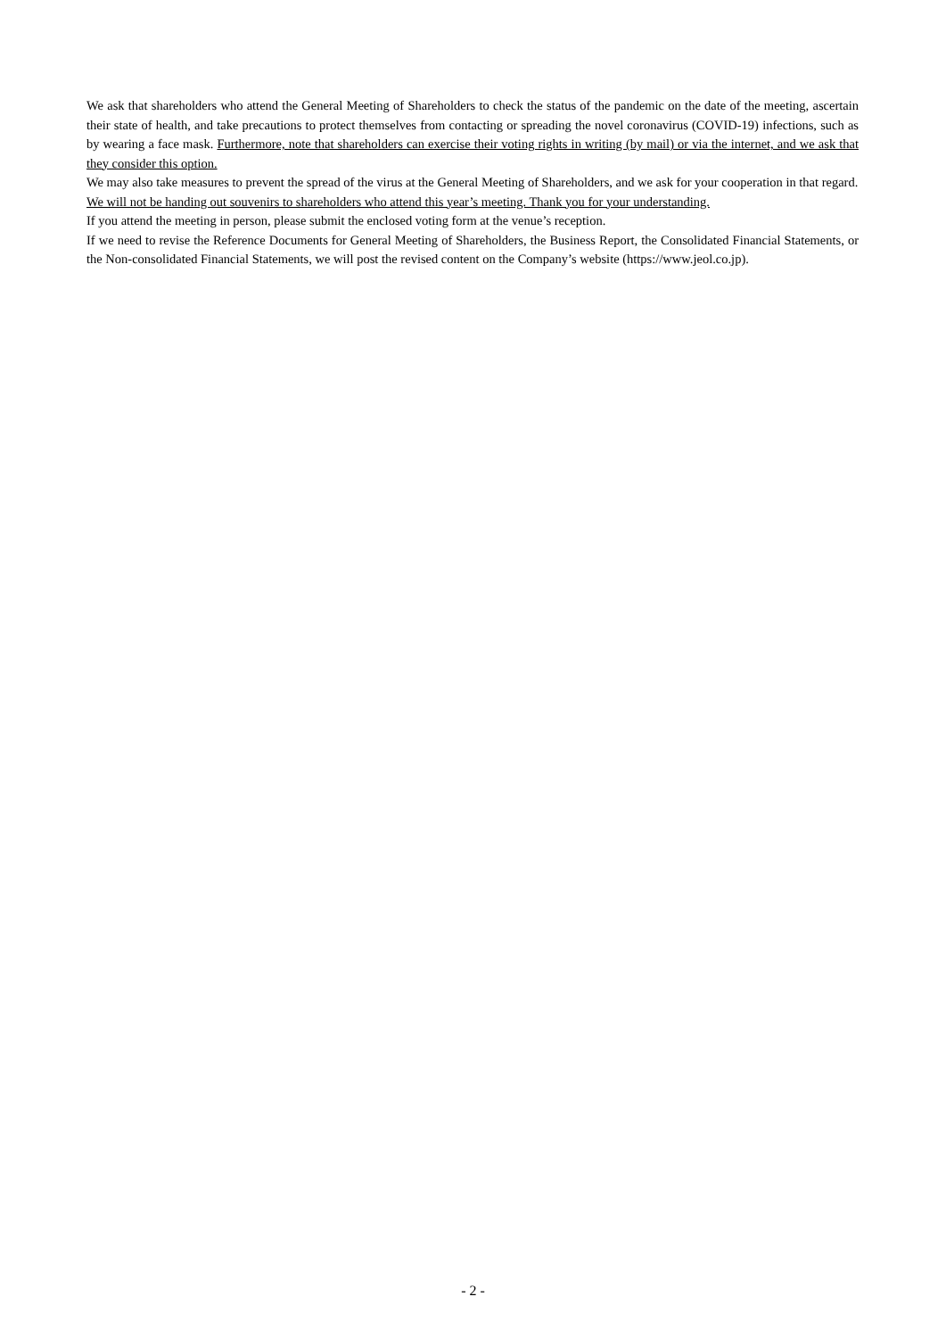We ask that shareholders who attend the General Meeting of Shareholders to check the status of the pandemic on the date of the meeting, ascertain their state of health, and take precautions to protect themselves from contacting or spreading the novel coronavirus (COVID-19) infections, such as by wearing a face mask. Furthermore, note that shareholders can exercise their voting rights in writing (by mail) or via the internet, and we ask that they consider this option.
We may also take measures to prevent the spread of the virus at the General Meeting of Shareholders, and we ask for your cooperation in that regard.
We will not be handing out souvenirs to shareholders who attend this year’s meeting. Thank you for your understanding.
If you attend the meeting in person, please submit the enclosed voting form at the venue’s reception.
If we need to revise the Reference Documents for General Meeting of Shareholders, the Business Report, the Consolidated Financial Statements, or the Non-consolidated Financial Statements, we will post the revised content on the Company’s website (https://www.jeol.co.jp).
- 2 -